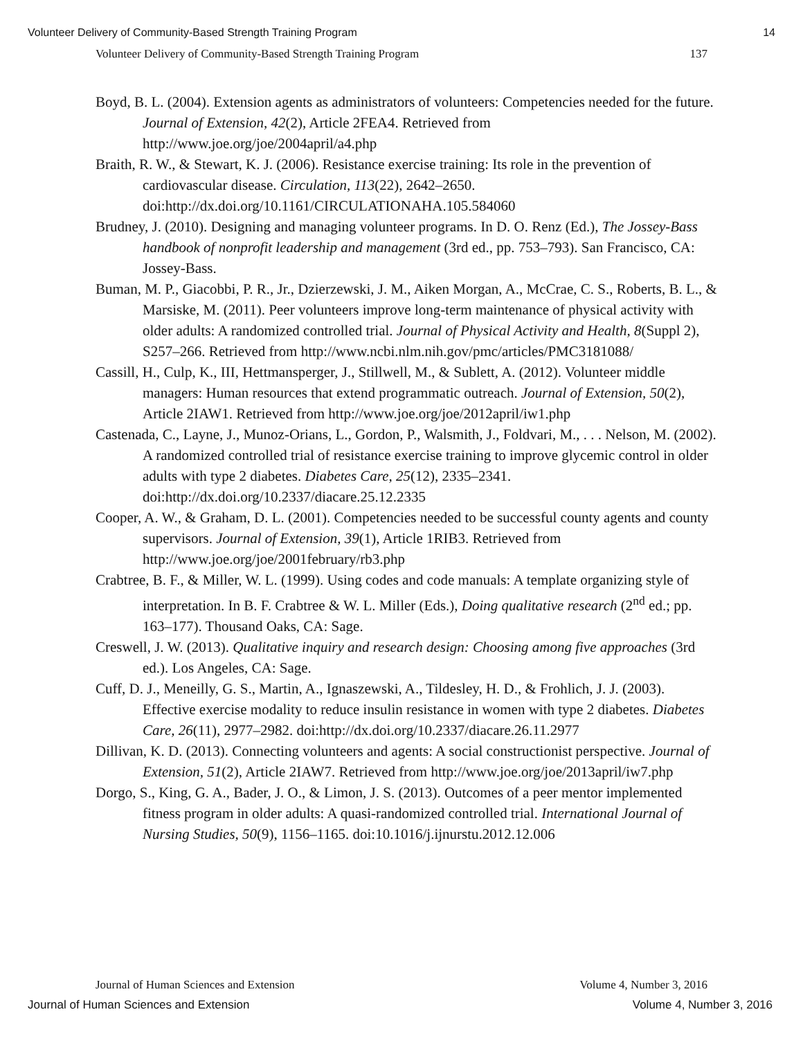Volunteer Delivery of Community-Based Strength Training Program 14
Volunteer Delivery of Community-Based Strength Training Program 137
Boyd, B. L. (2004). Extension agents as administrators of volunteers: Competencies needed for the future. Journal of Extension, 42(2), Article 2FEA4. Retrieved from http://www.joe.org/joe/2004april/a4.php
Braith, R. W., & Stewart, K. J. (2006). Resistance exercise training: Its role in the prevention of cardiovascular disease. Circulation, 113(22), 2642–2650. doi:http://dx.doi.org/10.1161/CIRCULATIONAHA.105.584060
Brudney, J. (2010). Designing and managing volunteer programs. In D. O. Renz (Ed.), The Jossey-Bass handbook of nonprofit leadership and management (3rd ed., pp. 753–793). San Francisco, CA: Jossey-Bass.
Buman, M. P., Giacobbi, P. R., Jr., Dzierzewski, J. M., Aiken Morgan, A., McCrae, C. S., Roberts, B. L., & Marsiske, M. (2011). Peer volunteers improve long-term maintenance of physical activity with older adults: A randomized controlled trial. Journal of Physical Activity and Health, 8(Suppl 2), S257–266. Retrieved from http://www.ncbi.nlm.nih.gov/pmc/articles/PMC3181088/
Cassill, H., Culp, K., III, Hettmansperger, J., Stillwell, M., & Sublett, A. (2012). Volunteer middle managers: Human resources that extend programmatic outreach. Journal of Extension, 50(2), Article 2IAW1. Retrieved from http://www.joe.org/joe/2012april/iw1.php
Castenada, C., Layne, J., Munoz-Orians, L., Gordon, P., Walsmith, J., Foldvari, M., . . . Nelson, M. (2002). A randomized controlled trial of resistance exercise training to improve glycemic control in older adults with type 2 diabetes. Diabetes Care, 25(12), 2335–2341. doi:http://dx.doi.org/10.2337/diacare.25.12.2335
Cooper, A. W., & Graham, D. L. (2001). Competencies needed to be successful county agents and county supervisors. Journal of Extension, 39(1), Article 1RIB3. Retrieved from http://www.joe.org/joe/2001february/rb3.php
Crabtree, B. F., & Miller, W. L. (1999). Using codes and code manuals: A template organizing style of interpretation. In B. F. Crabtree & W. L. Miller (Eds.), Doing qualitative research (2<sup>nd</sup> ed.; pp. 163–177). Thousand Oaks, CA: Sage.
Creswell, J. W. (2013). Qualitative inquiry and research design: Choosing among five approaches (3rd ed.). Los Angeles, CA: Sage.
Cuff, D. J., Meneilly, G. S., Martin, A., Ignaszewski, A., Tildesley, H. D., & Frohlich, J. J. (2003). Effective exercise modality to reduce insulin resistance in women with type 2 diabetes. Diabetes Care, 26(11), 2977–2982. doi:http://dx.doi.org/10.2337/diacare.26.11.2977
Dillivan, K. D. (2013). Connecting volunteers and agents: A social constructionist perspective. Journal of Extension, 51(2), Article 2IAW7. Retrieved from http://www.joe.org/joe/2013april/iw7.php
Dorgo, S., King, G. A., Bader, J. O., & Limon, J. S. (2013). Outcomes of a peer mentor implemented fitness program in older adults: A quasi-randomized controlled trial. International Journal of Nursing Studies, 50(9), 1156–1165. doi:10.1016/j.ijnurstu.2012.12.006
Journal of Human Sciences and Extension Volume 4, Number 3, 2016
Journal of Human Sciences and Extension Volume 4, Number 3, 2016